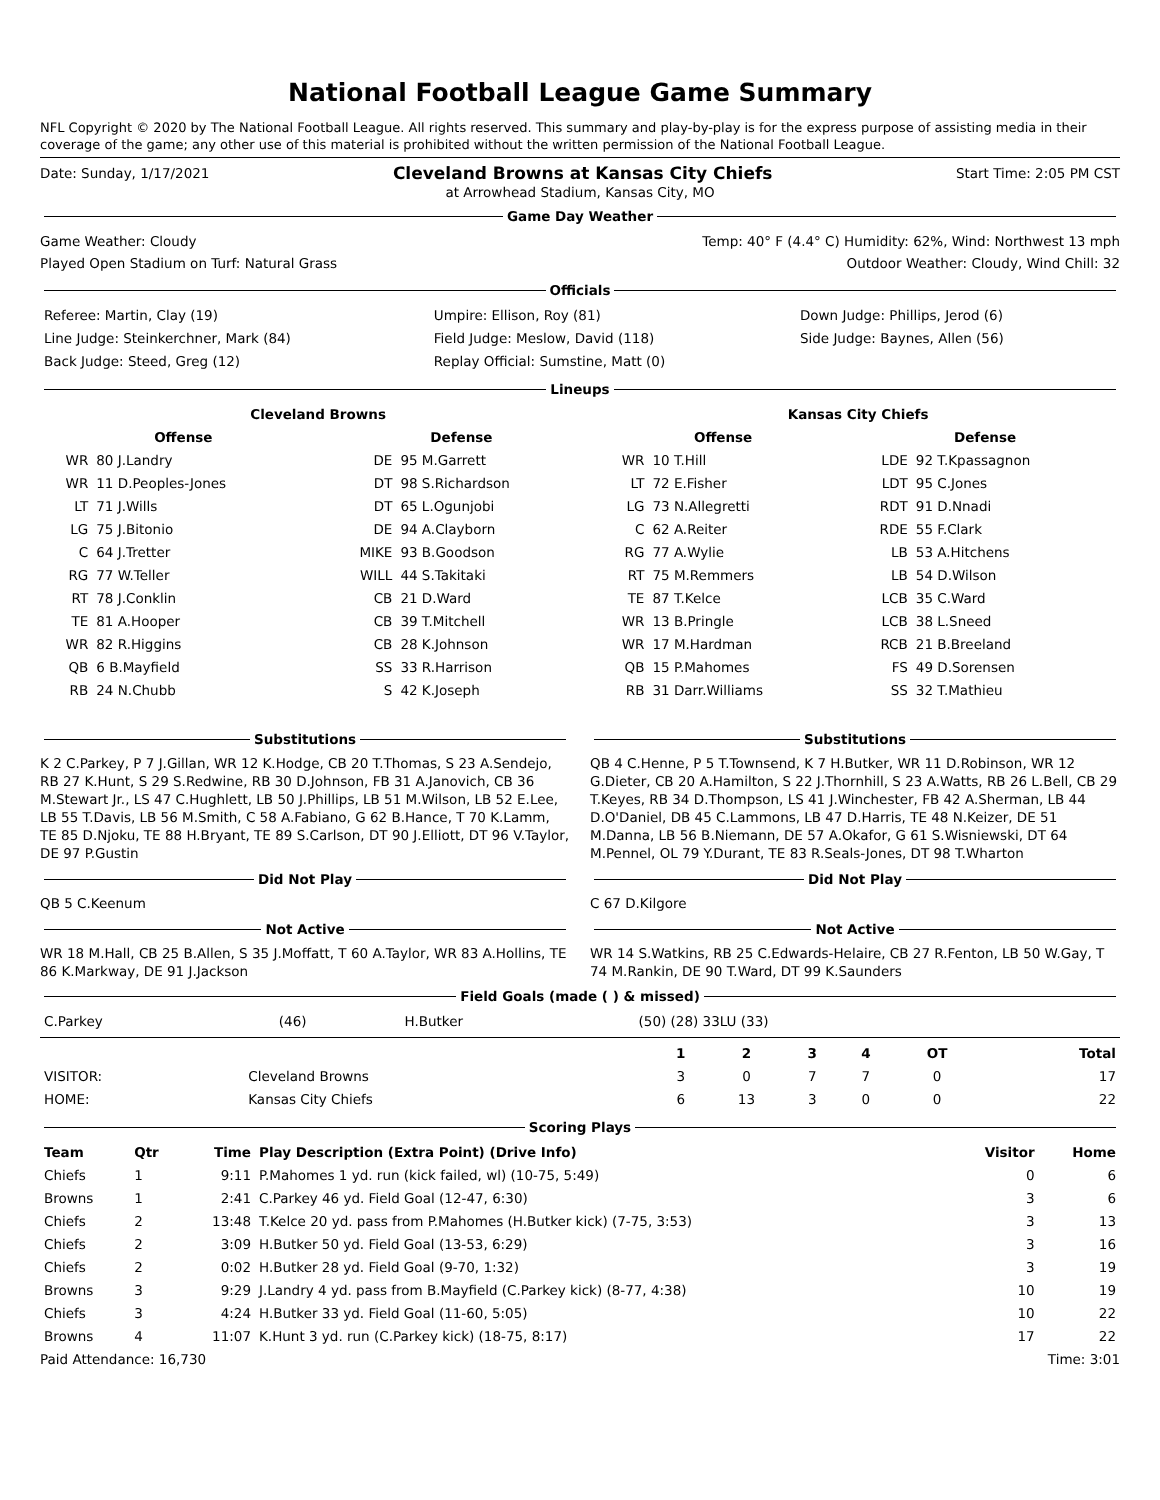National Football League Game Summary
NFL Copyright © 2020 by The National Football League. All rights reserved. This summary and play-by-play is for the express purpose of assisting media in their coverage of the game; any other use of this material is prohibited without the written permission of the National Football League.
Date: Sunday, 1/17/2021 Cleveland Browns at Kansas City Chiefs Start Time: 2:05 PM CST
at Arrowhead Stadium, Kansas City, MO
Game Day Weather
Game Weather: Cloudy Temp: 40° F (4.4° C) Humidity: 62%, Wind: Northwest 13 mph
Played Open Stadium on Turf: Natural Grass Outdoor Weather: Cloudy, Wind Chill: 32
Officials
| Referee: Martin, Clay (19) | Umpire: Ellison, Roy (81) | Down Judge: Phillips, Jerod (6) |
| Line Judge: Steinkerchner, Mark (84) | Field Judge: Meslow, David (118) | Side Judge: Baynes, Allen (56) |
| Back Judge: Steed, Greg (12) | Replay Official: Sumstine, Matt (0) | |
Lineups
| Cleveland Browns | | | | Kansas City Chiefs | | | |
| --- | --- | --- | --- | --- | --- | --- | --- |
| Offense | | Defense | | Offense | | Defense | |
| WR | 80 J.Landry | DE | 95 M.Garrett | WR | 10 T.Hill | LDE | 92 T.Kpassagnon |
| WR | 11 D.Peoples-Jones | DT | 98 S.Richardson | LT | 72 E.Fisher | LDT | 95 C.Jones |
| LT | 71 J.Wills | DT | 65 L.Ogunjobi | LG | 73 N.Allegretti | RDT | 91 D.Nnadi |
| LG | 75 J.Bitonio | DE | 94 A.Clayborn | C | 62 A.Reiter | RDE | 55 F.Clark |
| C | 64 J.Tretter | MIKE | 93 B.Goodson | RG | 77 A.Wylie | LB | 53 A.Hitchens |
| RG | 77 W.Teller | WILL | 44 S.Takitaki | RT | 75 M.Remmers | LB | 54 D.Wilson |
| RT | 78 J.Conklin | CB | 21 D.Ward | TE | 87 T.Kelce | LCB | 35 C.Ward |
| TE | 81 A.Hooper | CB | 39 T.Mitchell | WR | 13 B.Pringle | LCB | 38 L.Sneed |
| WR | 82 R.Higgins | CB | 28 K.Johnson | WR | 17 M.Hardman | RCB | 21 B.Breeland |
| QB | 6 B.Mayfield | SS | 33 R.Harrison | QB | 15 P.Mahomes | FS | 49 D.Sorensen |
| RB | 24 N.Chubb | S | 42 K.Joseph | RB | 31 Darr.Williams | SS | 32 T.Mathieu |
Substitutions
K 2 C.Parkey, P 7 J.Gillan, WR 12 K.Hodge, CB 20 T.Thomas, S 23 A.Sendejo, RB 27 K.Hunt, S 29 S.Redwine, RB 30 D.Johnson, FB 31 A.Janovich, CB 36 M.Stewart Jr., LS 47 C.Hughlett, LB 50 J.Phillips, LB 51 M.Wilson, LB 52 E.Lee, LB 55 T.Davis, LB 56 M.Smith, C 58 A.Fabiano, G 62 B.Hance, T 70 K.Lamm, TE 85 D.Njoku, TE 88 H.Bryant, TE 89 S.Carlson, DT 90 J.Elliott, DT 96 V.Taylor, DE 97 P.Gustin
Did Not Play
QB 5 C.Keenum
Not Active
WR 18 M.Hall, CB 25 B.Allen, S 35 J.Moffatt, T 60 A.Taylor, WR 83 A.Hollins, TE 86 K.Markway, DE 91 J.Jackson
Substitutions
QB 4 C.Henne, P 5 T.Townsend, K 7 H.Butker, WR 11 D.Robinson, WR 12 G.Dieter, CB 20 A.Hamilton, S 22 J.Thornhill, S 23 A.Watts, RB 26 L.Bell, CB 29 T.Keyes, RB 34 D.Thompson, LS 41 J.Winchester, FB 42 A.Sherman, LB 44 D.O'Daniel, DB 45 C.Lammons, LB 47 D.Harris, TE 48 N.Keizer, DE 51 M.Danna, LB 56 B.Niemann, DE 57 A.Okafor, G 61 S.Wisniewski, DT 64 M.Pennel, OL 79 Y.Durant, TE 83 R.Seals-Jones, DT 98 T.Wharton
Did Not Play
C 67 D.Kilgore
Not Active
WR 14 S.Watkins, RB 25 C.Edwards-Helaire, CB 27 R.Fenton, LB 50 W.Gay, T 74 M.Rankin, DE 90 T.Ward, DT 99 K.Saunders
Field Goals (made ( ) & missed)
| C.Parkey | (46) | H.Butker | (50) (28) 33LU (33) |
| | | 1 | 2 | 3 | 4 | OT | Total |
| --- | --- | --- | --- | --- | --- | --- | --- |
| VISITOR: | Cleveland Browns | 3 | 0 | 7 | 7 | 0 | 17 |
| HOME: | Kansas City Chiefs | 6 | 13 | 3 | 0 | 0 | 22 |
Scoring Plays
| Team | Qtr | Time | Play Description (Extra Point) (Drive Info) | Visitor | Home |
| --- | --- | --- | --- | --- | --- |
| Chiefs | 1 | 9:11 | P.Mahomes 1 yd. run (kick failed, wl) (10-75, 5:49) | 0 | 6 |
| Browns | 1 | 2:41 | C.Parkey 46 yd. Field Goal (12-47, 6:30) | 3 | 6 |
| Chiefs | 2 | 13:48 | T.Kelce 20 yd. pass from P.Mahomes (H.Butker kick) (7-75, 3:53) | 3 | 13 |
| Chiefs | 2 | 3:09 | H.Butker 50 yd. Field Goal (13-53, 6:29) | 3 | 16 |
| Chiefs | 2 | 0:02 | H.Butker 28 yd. Field Goal (9-70, 1:32) | 3 | 19 |
| Browns | 3 | 9:29 | J.Landry 4 yd. pass from B.Mayfield (C.Parkey kick) (8-77, 4:38) | 10 | 19 |
| Chiefs | 3 | 4:24 | H.Butker 33 yd. Field Goal (11-60, 5:05) | 10 | 22 |
| Browns | 4 | 11:07 | K.Hunt 3 yd. run (C.Parkey kick) (18-75, 8:17) | 17 | 22 |
Paid Attendance: 16,730 Time: 3:01